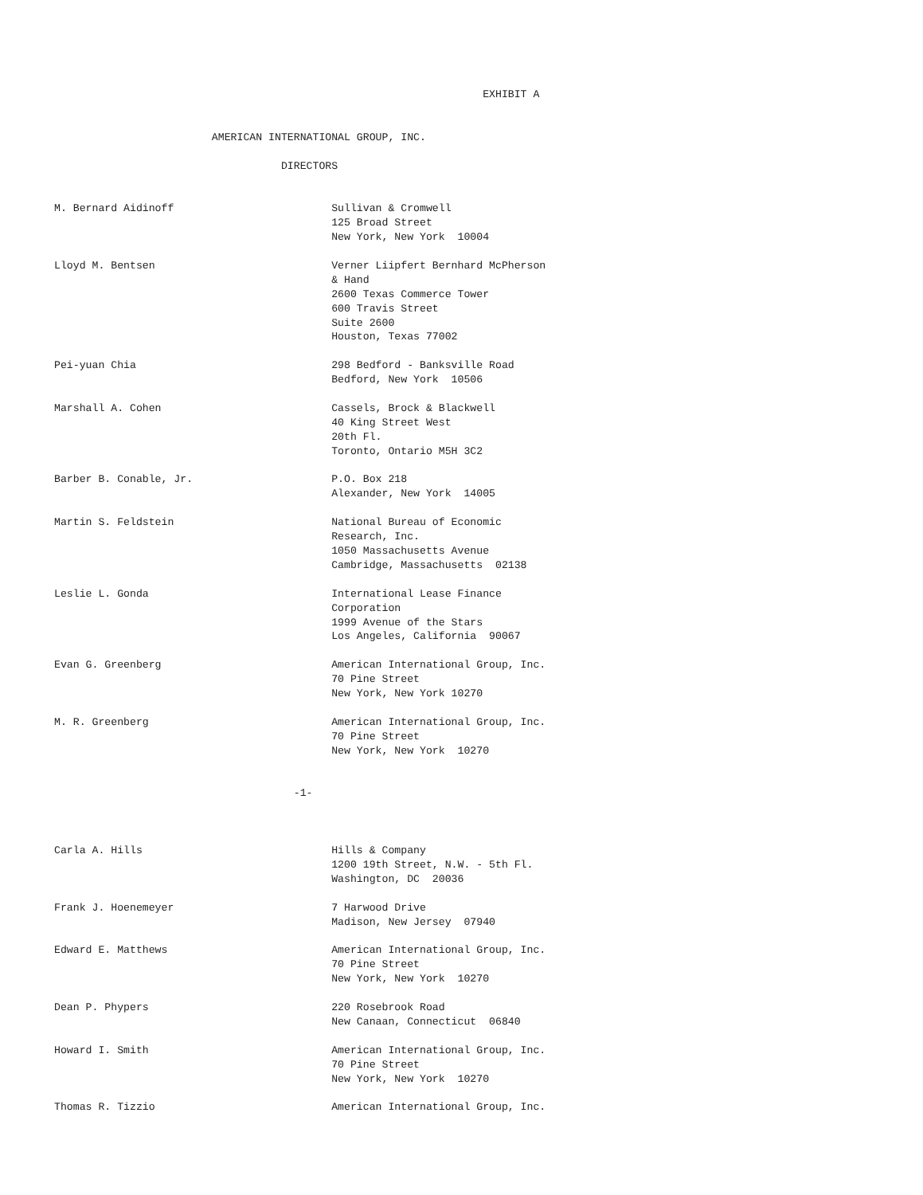EXHIBIT A


                         AMERICAN INTERNATIONAL GROUP, INC.

                                    DIRECTORS


M. Bernard Aidinoff                         Sullivan & Cromwell
                                            125 Broad Street
                                            New York, New York  10004

Lloyd M. Bentsen                            Verner Liipfert Bernhard McPherson
                                            & Hand
                                            2600 Texas Commerce Tower
                                            600 Travis Street
                                            Suite 2600
                                            Houston, Texas 77002

Pei-yuan Chia                               298 Bedford - Banksville Road
                                            Bedford, New York  10506

Marshall A. Cohen                           Cassels, Brock & Blackwell
                                            40 King Street West
                                            20th Fl.
                                            Toronto, Ontario M5H 3C2

Barber B. Conable, Jr.                      P.O. Box 218
                                            Alexander, New York  14005

Martin S. Feldstein                         National Bureau of Economic
                                            Research, Inc.
                                            1050 Massachusetts Avenue
                                            Cambridge, Massachusetts  02138

Leslie L. Gonda                             International Lease Finance
                                            Corporation
                                            1999 Avenue of the Stars
                                            Los Angeles, California  90067

Evan G. Greenberg                           American International Group, Inc.
                                            70 Pine Street
                                            New York, New York 10270

M. R. Greenberg                             American International Group, Inc.
                                            70 Pine Street
                                            New York, New York  10270


                                      -1-



Carla A. Hills                              Hills & Company
                                            1200 19th Street, N.W. - 5th Fl.
                                            Washington, DC  20036

Frank J. Hoenemeyer                         7 Harwood Drive
                                            Madison, New Jersey  07940

Edward E. Matthews                          American International Group, Inc.
                                            70 Pine Street
                                            New York, New York  10270

Dean P. Phypers                             220 Rosebrook Road
                                            New Canaan, Connecticut  06840

Howard I. Smith                             American International Group, Inc.
                                            70 Pine Street
                                            New York, New York  10270

Thomas R. Tizzio                            American International Group, Inc.